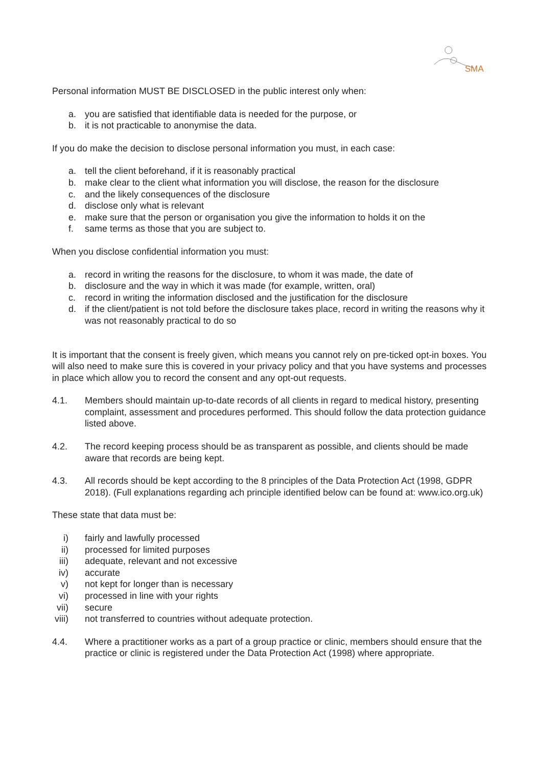SMA
Personal information MUST BE DISCLOSED in the public interest only when:
a. you are satisfied that identifiable data is needed for the purpose, or
b. it is not practicable to anonymise the data.
If you do make the decision to disclose personal information you must, in each case:
a. tell the client beforehand, if it is reasonably practical
b. make clear to the client what information you will disclose, the reason for the disclosure
c. and the likely consequences of the disclosure
d. disclose only what is relevant
e. make sure that the person or organisation you give the information to holds it on the
f. same terms as those that you are subject to.
When you disclose confidential information you must:
a. record in writing the reasons for the disclosure, to whom it was made, the date of
b. disclosure and the way in which it was made (for example, written, oral)
c. record in writing the information disclosed and the justification for the disclosure
d. if the client/patient is not told before the disclosure takes place, record in writing the reasons why it was not reasonably practical to do so
It is important that the consent is freely given, which means you cannot rely on pre-ticked opt-in boxes. You will also need to make sure this is covered in your privacy policy and that you have systems and processes in place which allow you to record the consent and any opt-out requests.
4.1. Members should maintain up-to-date records of all clients in regard to medical history, presenting complaint, assessment and procedures performed. This should follow the data protection guidance listed above.
4.2. The record keeping process should be as transparent as possible, and clients should be made aware that records are being kept.
4.3. All records should be kept according to the 8 principles of the Data Protection Act (1998, GDPR 2018). (Full explanations regarding ach principle identified below can be found at: www.ico.org.uk)
These state that data must be:
i) fairly and lawfully processed
ii) processed for limited purposes
iii) adequate, relevant and not excessive
iv) accurate
v) not kept for longer than is necessary
vi) processed in line with your rights
vii) secure
viii) not transferred to countries without adequate protection.
4.4. Where a practitioner works as a part of a group practice or clinic, members should ensure that the practice or clinic is registered under the Data Protection Act (1998) where appropriate.